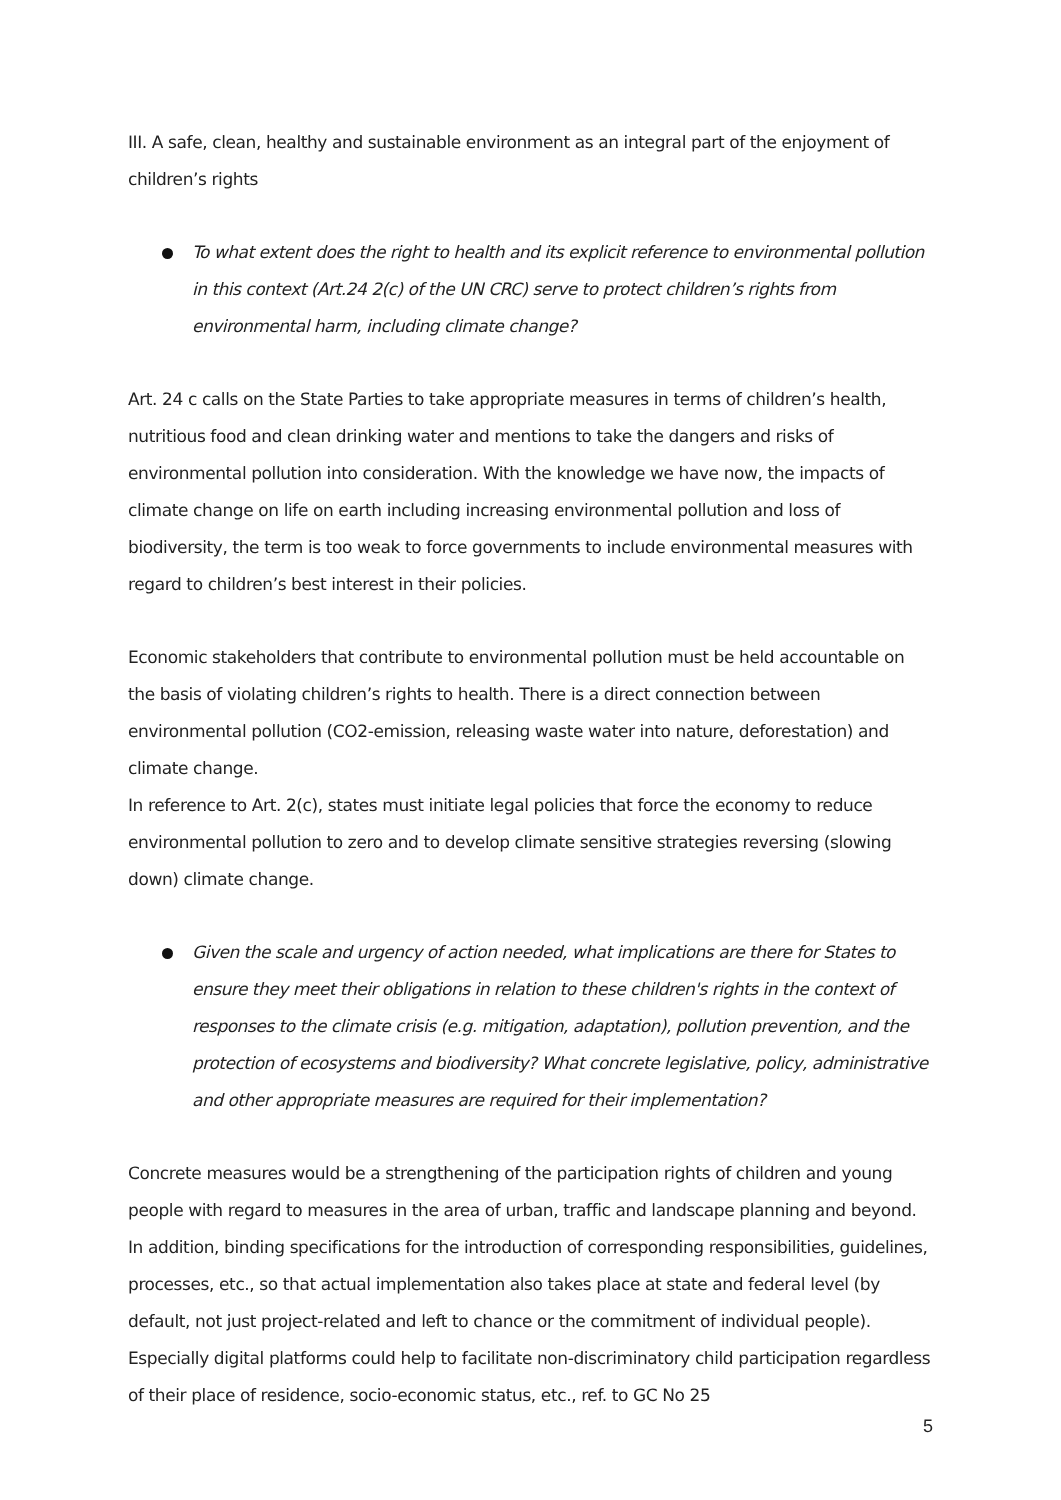III. A safe, clean, healthy and sustainable environment as an integral part of the enjoyment of children’s rights
To what extent does the right to health and its explicit reference to environmental pollution in this context (Art.24 2(c) of the UN CRC) serve to protect children’s rights from environmental harm, including climate change?
Art. 24 c calls on the State Parties to take appropriate measures in terms of children’s health, nutritious food and clean drinking water and mentions to take the dangers and risks of environmental pollution into consideration. With the knowledge we have now, the impacts of climate change on life on earth including increasing environmental pollution and loss of biodiversity, the term is too weak to force governments to include environmental measures with regard to children’s best interest in their policies.
Economic stakeholders that contribute to environmental pollution must be held accountable on the basis of violating children’s rights to health. There is a direct connection between environmental pollution (CO2-emission, releasing waste water into nature, deforestation) and climate change.
In reference to Art. 2(c), states must initiate legal policies that force the economy to reduce environmental pollution to zero and to develop climate sensitive strategies reversing (slowing down) climate change.
Given the scale and urgency of action needed, what implications are there for States to ensure they meet their obligations in relation to these children's rights in the context of responses to the climate crisis (e.g. mitigation, adaptation), pollution prevention, and the protection of ecosystems and biodiversity? What concrete legislative, policy, administrative and other appropriate measures are required for their implementation?
Concrete measures would be a strengthening of the participation rights of children and young people with regard to measures in the area of urban, traffic and landscape planning and beyond. In addition, binding specifications for the introduction of corresponding responsibilities, guidelines, processes, etc., so that actual implementation also takes place at state and federal level (by default, not just project-related and left to chance or the commitment of individual people). Especially digital platforms could help to facilitate non-discriminatory child participation regardless of their place of residence, socio-economic status, etc., ref. to GC No 25
5